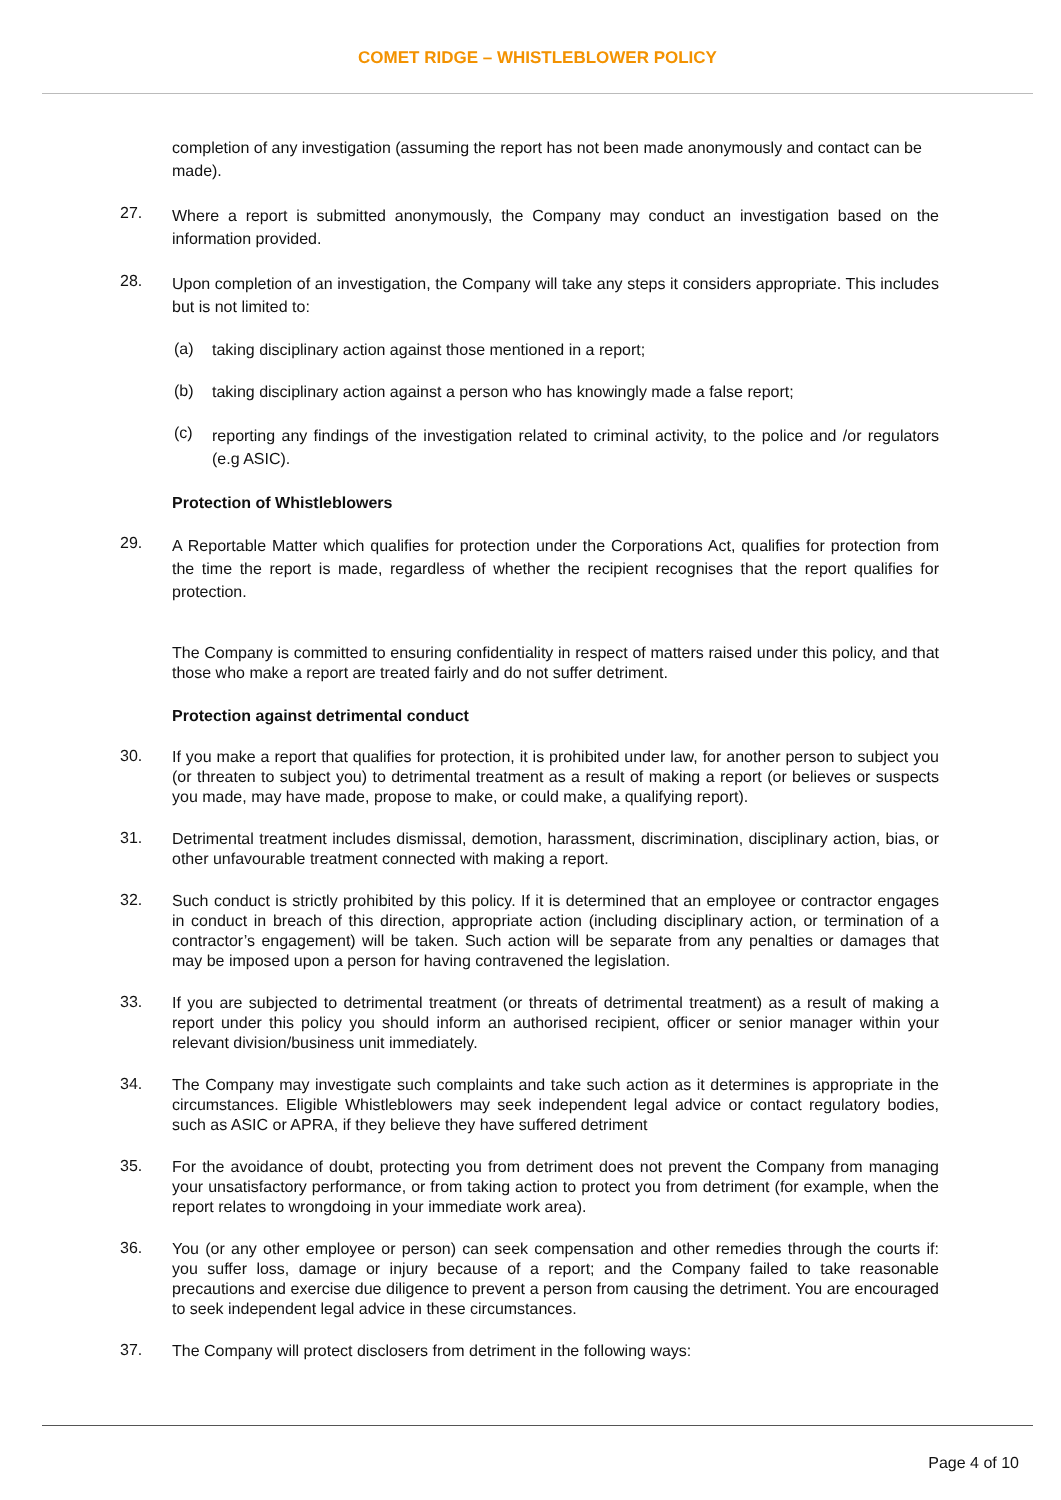COMET RIDGE – WHISTLEBLOWER POLICY
completion of any investigation (assuming the report has not been made anonymously and contact can be made).
27.
Where a report is submitted anonymously, the Company may conduct an investigation based on the information provided.
28.
Upon completion of an investigation, the Company will take any steps it considers appropriate. This includes but is not limited to:
(a)
taking disciplinary action against those mentioned in a report;
(b)
taking disciplinary action against a person who has knowingly made a false report;
(c)
reporting any findings of the investigation related to criminal activity, to the police and /or regulators (e.g ASIC).
Protection of Whistleblowers
29.
A Reportable Matter which qualifies for protection under the Corporations Act, qualifies for protection from the time the report is made, regardless of whether the recipient recognises that the report qualifies for protection.
The Company is committed to ensuring confidentiality in respect of matters raised under this policy, and that those who make a report are treated fairly and do not suffer detriment.
Protection against detrimental conduct
30.
If you make a report that qualifies for protection, it is prohibited under law, for another person to subject you (or threaten to subject you) to detrimental treatment as a result of making a report (or believes or suspects you made, may have made, propose to make, or could make, a qualifying report).
31.
Detrimental treatment includes dismissal, demotion, harassment, discrimination, disciplinary action, bias, or other unfavourable treatment connected with making a report.
32.
Such conduct is strictly prohibited by this policy. If it is determined that an employee or contractor engages in conduct in breach of this direction, appropriate action (including disciplinary action, or termination of a contractor’s engagement) will be taken. Such action will be separate from any penalties or damages that may be imposed upon a person for having contravened the legislation.
33.
If you are subjected to detrimental treatment (or threats of detrimental treatment) as a result of making a report under this policy you should inform an authorised recipient, officer or senior manager within your relevant division/business unit immediately.
34.
The Company may investigate such complaints and take such action as it determines is appropriate in the circumstances. Eligible Whistleblowers may seek independent legal advice or contact regulatory bodies, such as ASIC or APRA, if they believe they have suffered detriment
35.
For the avoidance of doubt, protecting you from detriment does not prevent the Company from managing your unsatisfactory performance, or from taking action to protect you from detriment (for example, when the report relates to wrongdoing in your immediate work area).
36.
You (or any other employee or person) can seek compensation and other remedies through the courts if: you suffer loss, damage or injury because of a report; and the Company failed to take reasonable precautions and exercise due diligence to prevent a person from causing the detriment. You are encouraged to seek independent legal advice in these circumstances.
37.
The Company will protect disclosers from detriment in the following ways:
Page 4 of 10